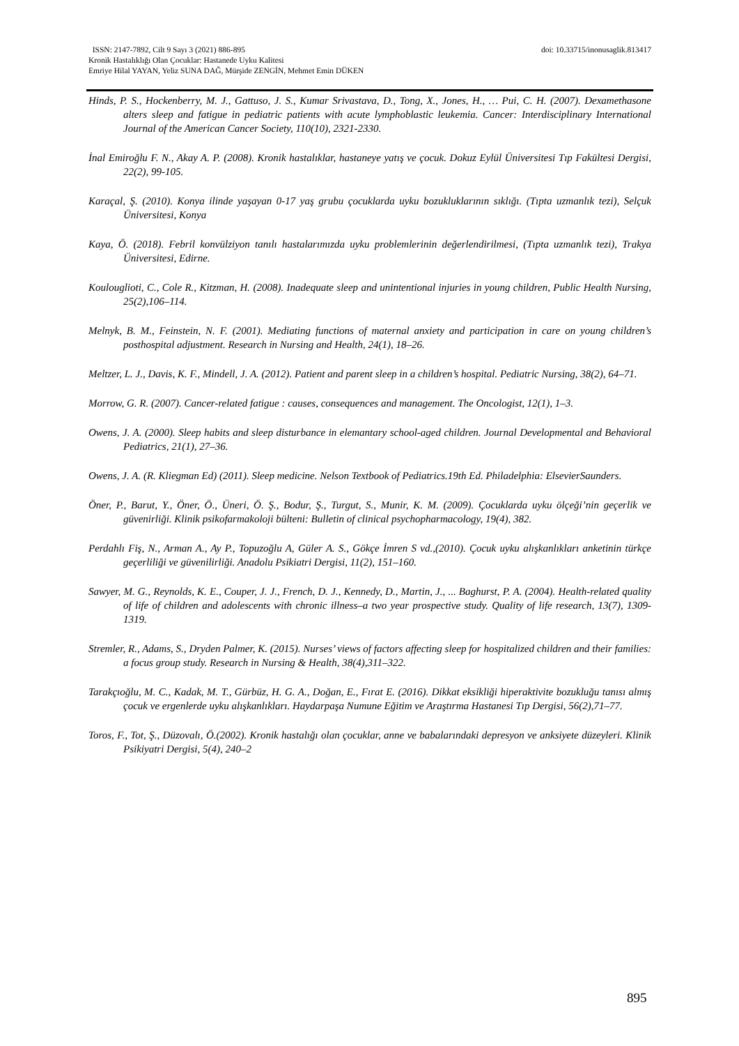doi: 10.33715/inonusaglik.813417 ISSN: 2147-7892, Cilt 9 Sayı 3 (2021) 886-895
Kronik Hastalıklığı Olan Çocuklar: Hastanede Uyku Kalitesi
Emriye Hilal YAYAN, Yeliz SUNA DAĞ, Mürşide ZENGİN, Mehmet Emin DÜKEN
Hinds, P. S., Hockenberry, M. J., Gattuso, J. S., Kumar Srivastava, D., Tong, X., Jones, H., … Pui, C. H. (2007). Dexamethasone alters sleep and fatigue in pediatric patients with acute lymphoblastic leukemia. Cancer: Interdisciplinary International Journal of the American Cancer Society, 110(10), 2321-2330.
İnal Emiroğlu F. N., Akay A. P. (2008). Kronik hastalıklar, hastaneye yatış ve çocuk. Dokuz Eylül Üniversitesi Tıp Fakültesi Dergisi, 22(2), 99-105.
Karaçal, Ş. (2010). Konya ilinde yaşayan 0-17 yaş grubu çocuklarda uyku bozukluklarının sıklığı. (Tıpta uzmanlık tezi), Selçuk Üniversitesi, Konya
Kaya, Ö. (2018). Febril konvülziyon tanılı hastalarımızda uyku problemlerinin değerlendirilmesi, (Tıpta uzmanlık tezi), Trakya Üniversitesi, Edirne.
Koulouglioti, C., Cole R., Kitzman, H. (2008). Inadequate sleep and unintentional injuries in young children, Public Health Nursing, 25(2),106–114.
Melnyk, B. M., Feinstein, N. F. (2001). Mediating functions of maternal anxiety and participation in care on young children’s posthospital adjustment. Research in Nursing and Health, 24(1), 18–26.
Meltzer, L. J., Davis, K. F., Mindell, J. A. (2012). Patient and parent sleep in a children’s hospital. Pediatric Nursing, 38(2), 64–71.
Morrow, G. R. (2007). Cancer-related fatigue : causes, consequences and management. The Oncologist, 12(1), 1–3.
Owens, J. A. (2000). Sleep habits and sleep disturbance in elemantary school-aged children. Journal Developmental and Behavioral Pediatrics, 21(1), 27–36.
Owens, J. A. (R. Kliegman Ed) (2011). Sleep medicine. Nelson Textbook of Pediatrics.19th Ed. Philadelphia: ElsevierSaunders.
Öner, P., Barut, Y., Öner, Ö., Üneri, Ö. Ş., Bodur, Ş., Turgut, S., Munir, K. M. (2009). Çocuklarda uyku ölçeği’nin geçerlik ve güvenirliği. Klinik psikofarmakoloji bülteni: Bulletin of clinical psychopharmacology, 19(4), 382.
Perdahlı Fiş, N., Arman A., Ay P., Topuzoğlu A, Güler A. S., Gökçe İmren S vd.,(2010). Çocuk uyku alışkanlıkları anketinin türkçe geçerliliği ve güvenilirliği. Anadolu Psikiatri Dergisi, 11(2), 151–160.
Sawyer, M. G., Reynolds, K. E., Couper, J. J., French, D. J., Kennedy, D., Martin, J., ... Baghurst, P. A. (2004). Health-related quality of life of children and adolescents with chronic illness–a two year prospective study. Quality of life research, 13(7), 1309-1319.
Stremler, R., Adams, S., Dryden Palmer, K. (2015). Nurses’ views of factors affecting sleep for hospitalized children and their families: a focus group study. Research in Nursing & Health, 38(4),311–322.
Tarakçıoğlu, M. C., Kadak, M. T., Gürbüz, H. G. A., Doğan, E., Fırat E. (2016). Dikkat eksikliği hiperaktivite bozukluğu tanısı almış çocuk ve ergenlerde uyku alışkanlıkları. Haydarpaşa Numune Eğitim ve Araştırma Hastanesi Tıp Dergisi, 56(2),71–77.
Toros, F., Tot, Ş., Düzovalı, Ö.(2002). Kronik hastalığı olan çocuklar, anne ve babalarındaki depresyon ve anksiyete düzeyleri. Klinik Psikiyatri Dergisi, 5(4), 240–2
895